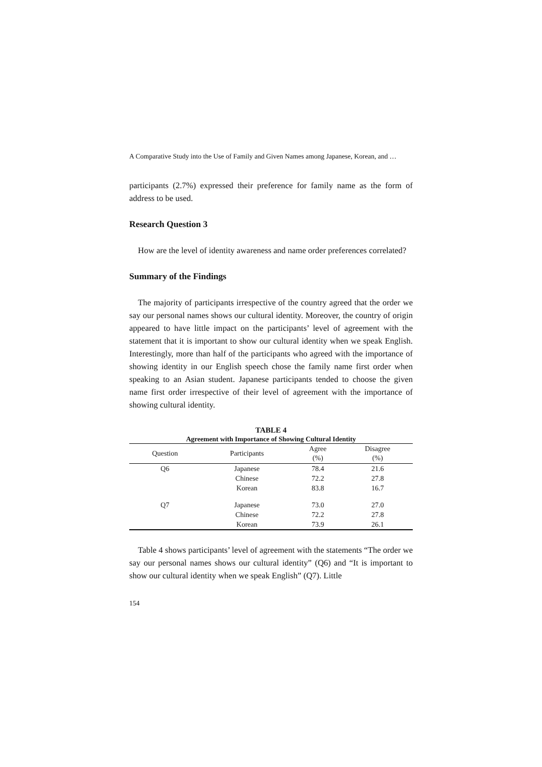A Comparative Study into the Use of Family and Given Names among Japanese, Korean, and …
participants (2.7%) expressed their preference for family name as the form of address to be used.
Research Question 3
How are the level of identity awareness and name order preferences correlated?
Summary of the Findings
The majority of participants irrespective of the country agreed that the order we say our personal names shows our cultural identity. Moreover, the country of origin appeared to have little impact on the participants’ level of agreement with the statement that it is important to show our cultural identity when we speak English. Interestingly, more than half of the participants who agreed with the importance of showing identity in our English speech chose the family name first order when speaking to an Asian student. Japanese participants tended to choose the given name first order irrespective of their level of agreement with the importance of showing cultural identity.
TABLE 4
Agreement with Importance of Showing Cultural Identity
| Question | Participants | Agree (%) | Disagree (%) |
| --- | --- | --- | --- |
| Q6 | Japanese | 78.4 | 21.6 |
| | Chinese | 72.2 | 27.8 |
| | Korean | 83.8 | 16.7 |
| Q7 | Japanese | 73.0 | 27.0 |
| | Chinese | 72.2 | 27.8 |
| | Korean | 73.9 | 26.1 |
Table 4 shows participants’ level of agreement with the statements “The order we say our personal names shows our cultural identity” (Q6) and “It is important to show our cultural identity when we speak English” (Q7). Little
154